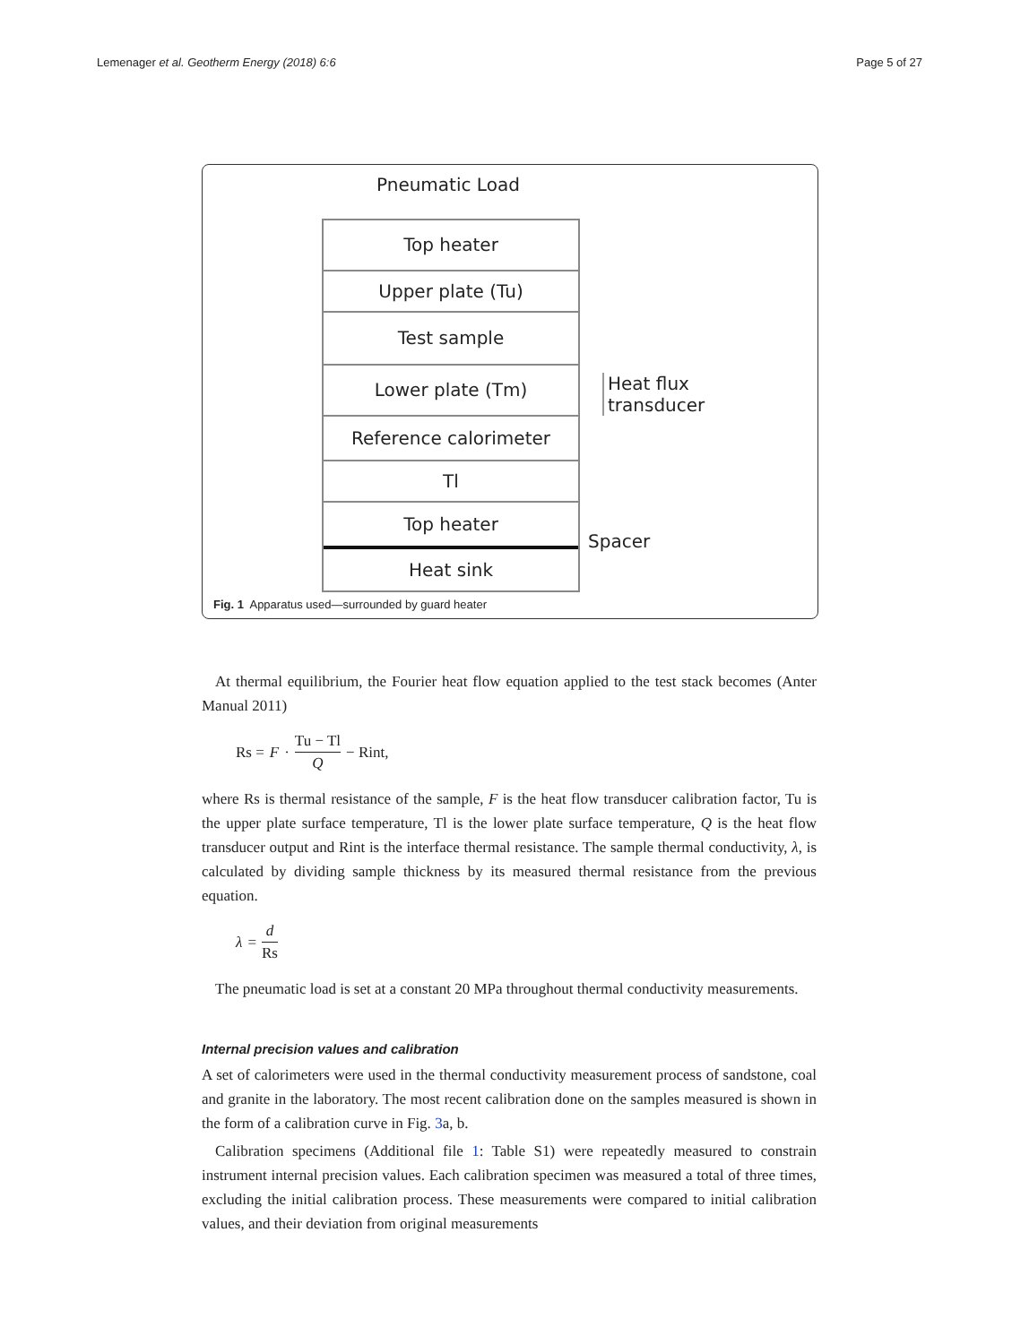Lemenager et al. Geotherm Energy (2018) 6:6 Page 5 of 27
Pneumatic Load
Top heater
Upper plate (Tu)
Test sample
Lower plate (Tm)
Reference calorimeter
Tl
Top heater
Heat sink
Heat flux
transducer
Spacer
Fig. 1 Apparatus used—surrounded by guard heater
At thermal equilibrium, the Fourier heat flow equation applied to the test stack becomes (Anter Manual 2011)
Rs = F · Tu − Tl Q − Rint,
where Rs is thermal resistance of the sample, F is the heat flow transducer calibration factor, Tu is the upper plate surface temperature, Tl is the lower plate surface temperature, Q is the heat flow transducer output and Rint is the interface thermal resistance. The sample thermal conductivity, λ, is calculated by dividing sample thickness by its measured thermal resistance from the previous equation.
λ = d Rs
The pneumatic load is set at a constant 20 MPa throughout thermal conductivity measurements.
Internal precision values and calibration
A set of calorimeters were used in the thermal conductivity measurement process of sandstone, coal and granite in the laboratory. The most recent calibration done on the samples measured is shown in the form of a calibration curve in Fig. 3a, b.
Calibration specimens (Additional file 1: Table S1) were repeatedly measured to constrain instrument internal precision values. Each calibration specimen was measured a total of three times, excluding the initial calibration process. These measurements were compared to initial calibration values, and their deviation from original measurements